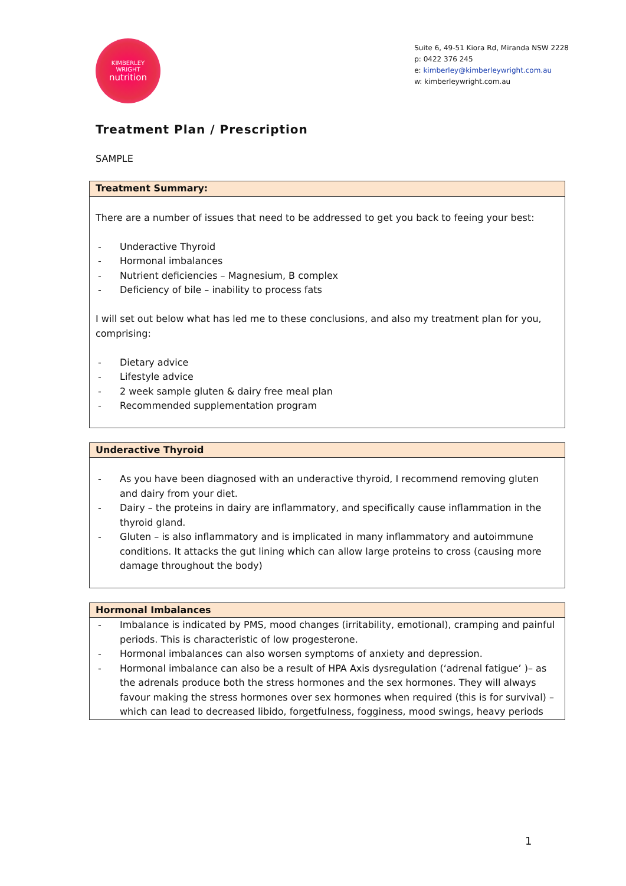KIMBERLEY
WRIGHT
nutrition
Suite 6, 49-51 Kiora Rd, Miranda NSW 2228
p: 0422 376 245
e: kimberley@kimberleywright.com.au
w: kimberleywright.com.au
Treatment Plan / Prescription
SAMPLE
| Treatment Summary: |
| --- |
| There are a number of issues that need to be addressed to get you back to feeing your best: - Underactive Thyroid - Hormonal imbalances - Nutrient deficiencies – Magnesium, B complex - Deficiency of bile – inability to process fats I will set out below what has led me to these conclusions, and also my treatment plan for you, comprising: - Dietary advice - Lifestyle advice - 2 week sample gluten & dairy free meal plan - Recommended supplementation program |
| Underactive Thyroid |
| --- |
| - As you have been diagnosed with an underactive thyroid, I recommend removing gluten and dairy from your diet. - Dairy – the proteins in dairy are inflammatory, and specifically cause inflammation in the thyroid gland. - Gluten – is also inflammatory and is implicated in many inflammatory and autoimmune conditions. It attacks the gut lining which can allow large proteins to cross (causing more damage throughout the body) |
| Hormonal Imbalances |
| --- |
| - Imbalance is indicated by PMS, mood changes (irritability, emotional), cramping and painful periods. This is characteristic of low progesterone. - Hormonal imbalances can also worsen symptoms of anxiety and depression. - Hormonal imbalance can also be a result of HPA Axis dysregulation (‘adrenal fatigue’ )– as the adrenals produce both the stress hormones and the sex hormones. They will always favour making the stress hormones over sex hormones when required (this is for survival) – which can lead to decreased libido, forgetfulness, fogginess, mood swings, heavy periods |
1